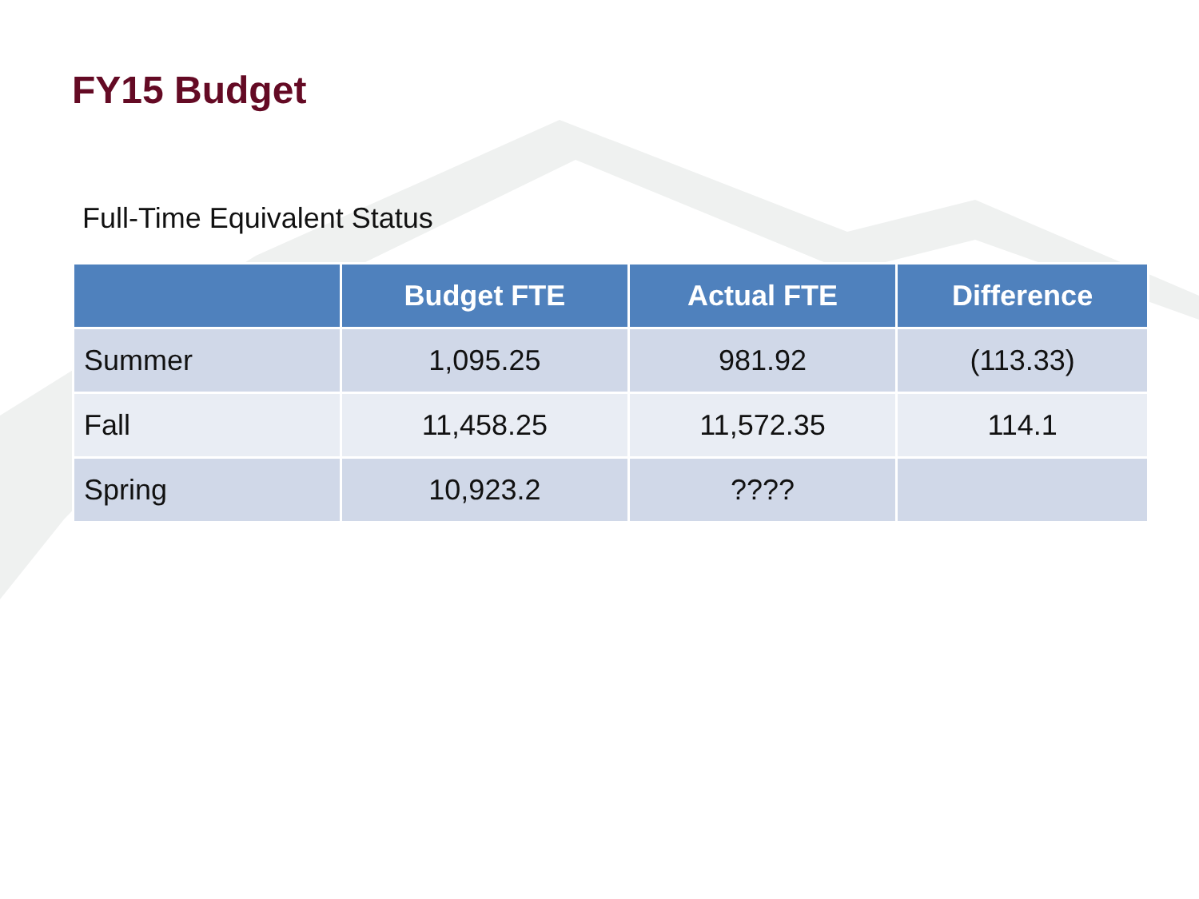FY15 Budget
Full-Time Equivalent Status
| | Budget FTE | Actual FTE | Difference |
| --- | --- | --- | --- |
| Summer | 1,095.25 | 981.92 | (113.33) |
| Fall | 11,458.25 | 11,572.35 | 114.1 |
| Spring | 10,923.2 | ???? | |